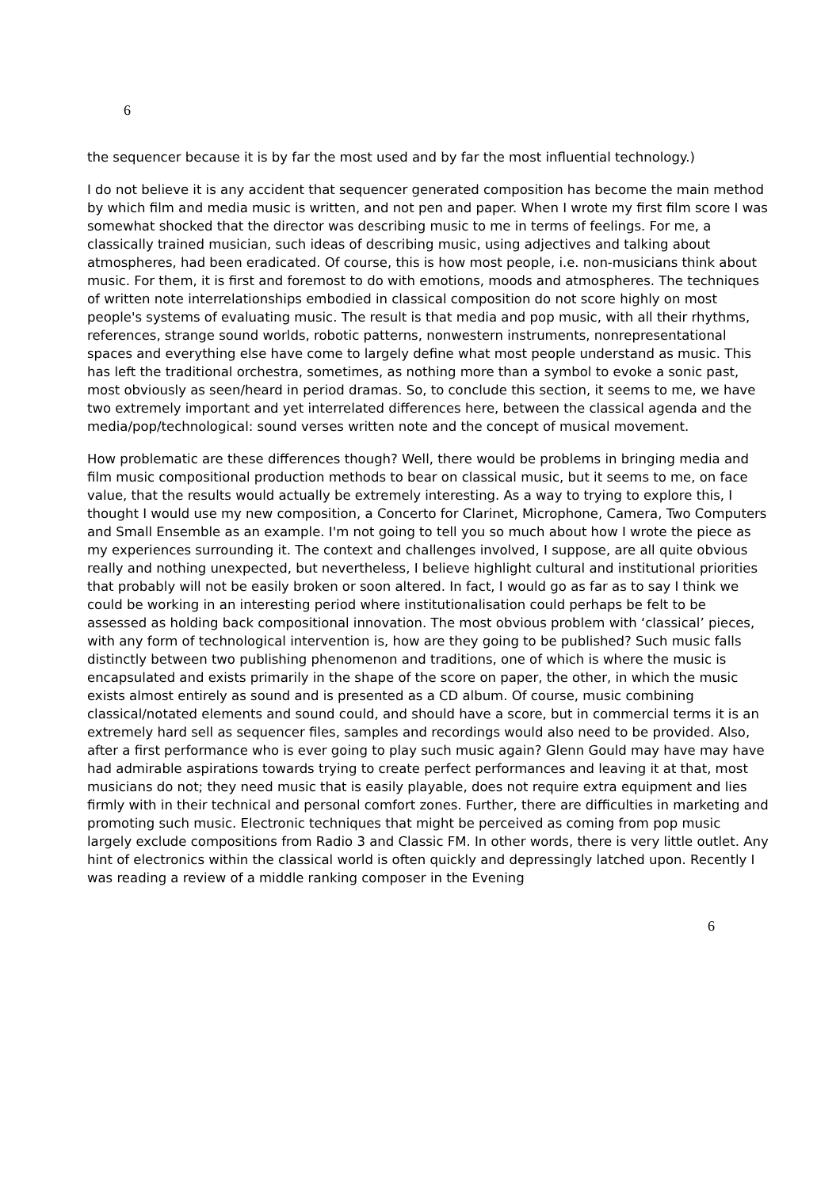6
the sequencer because it is by far the most used and by far the most influential technology.)
I do not believe it is any accident that sequencer generated composition has become the main method by which film and media music is written, and not pen and paper. When I wrote my first film score I was somewhat shocked that the director was describing music to me in terms of feelings. For me, a classically trained musician, such ideas of describing music, using adjectives and talking about atmospheres, had been eradicated. Of course, this is how most people, i.e. non-musicians think about music. For them, it is first and foremost to do with emotions, moods and atmospheres. The techniques of written note interrelationships embodied in classical composition do not score highly on most people's systems of evaluating music. The result is that media and pop music, with all their rhythms, references, strange sound worlds, robotic patterns, nonwestern instruments, nonrepresentational spaces and everything else have come to largely define what most people understand as music. This has left the traditional orchestra, sometimes, as nothing more than a symbol to evoke a sonic past, most obviously as seen/heard in period dramas. So, to conclude this section, it seems to me, we have two extremely important and yet interrelated differences here, between the classical agenda and the media/pop/technological: sound verses written note and the concept of musical movement.
How problematic are these differences though? Well, there would be problems in bringing media and film music compositional production methods to bear on classical music, but it seems to me, on face value, that the results would actually be extremely interesting. As a way to trying to explore this, I thought I would use my new composition, a Concerto for Clarinet, Microphone, Camera, Two Computers and Small Ensemble as an example. I'm not going to tell you so much about how I wrote the piece as my experiences surrounding it. The context and challenges involved, I suppose, are all quite obvious really and nothing unexpected, but nevertheless, I believe highlight cultural and institutional priorities that probably will not be easily broken or soon altered. In fact, I would go as far as to say I think we could be working in an interesting period where institutionalisation could perhaps be felt to be assessed as holding back compositional innovation. The most obvious problem with ‘classical’ pieces, with any form of technological intervention is, how are they going to be published? Such music falls distinctly between two publishing phenomenon and traditions, one of which is where the music is encapsulated and exists primarily in the shape of the score on paper, the other, in which the music exists almost entirely as sound and is presented as a CD album. Of course, music combining classical/notated elements and sound could, and should have a score, but in commercial terms it is an extremely hard sell as sequencer files, samples and recordings would also need to be provided. Also, after a first performance who is ever going to play such music again? Glenn Gould may have may have had admirable aspirations towards trying to create perfect performances and leaving it at that, most musicians do not; they need music that is easily playable, does not require extra equipment and lies firmly with in their technical and personal comfort zones. Further, there are difficulties in marketing and promoting such music. Electronic techniques that might be perceived as coming from pop music largely exclude compositions from Radio 3 and Classic FM. In other words, there is very little outlet. Any hint of electronics within the classical world is often quickly and depressingly latched upon. Recently I was reading a review of a middle ranking composer in the Evening
6